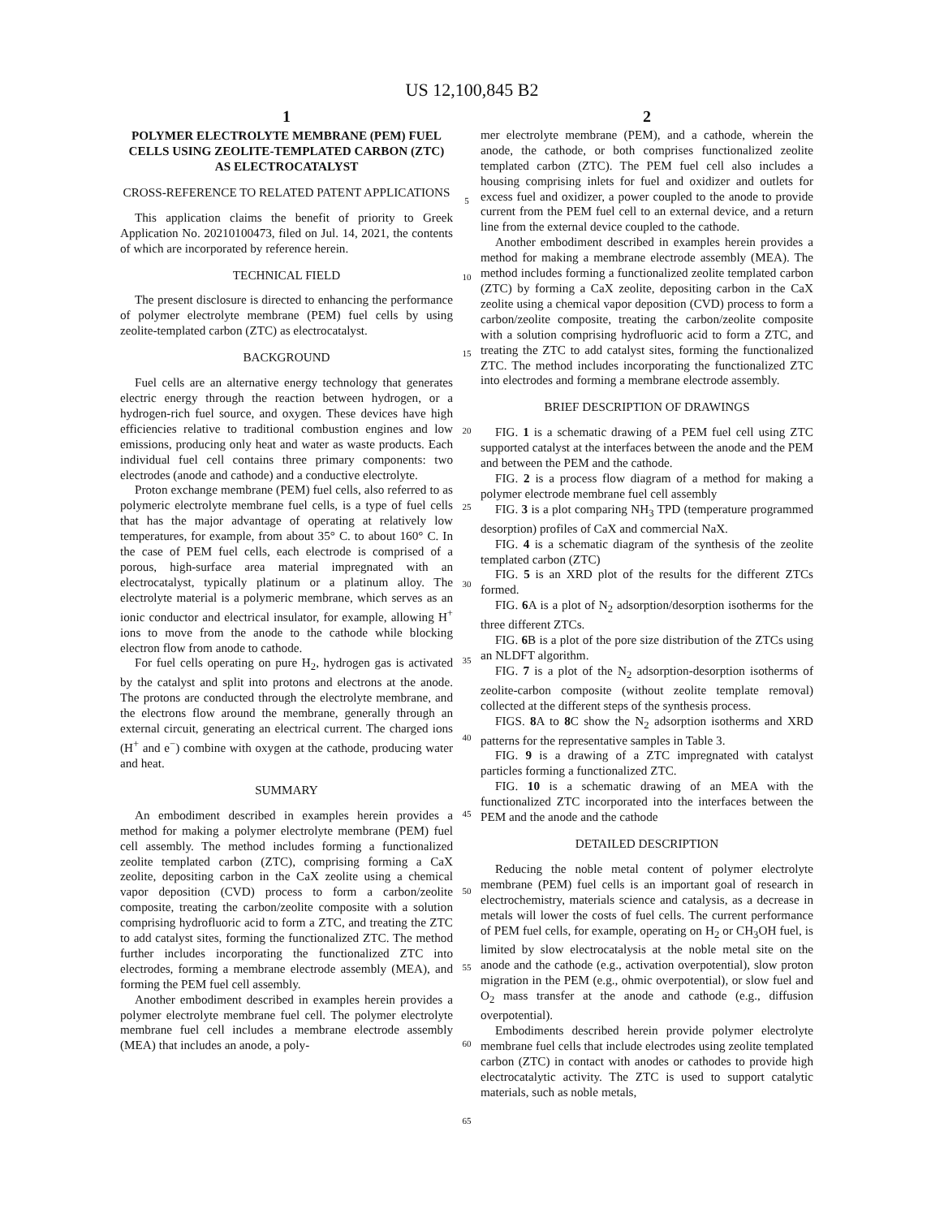US 12,100,845 B2
1
POLYMER ELECTROLYTE MEMBRANE (PEM) FUEL CELLS USING ZEOLITE-TEMPLATED CARBON (ZTC) AS ELECTROCATALYST
CROSS-REFERENCE TO RELATED PATENT APPLICATIONS
This application claims the benefit of priority to Greek Application No. 20210100473, filed on Jul. 14, 2021, the contents of which are incorporated by reference herein.
TECHNICAL FIELD
The present disclosure is directed to enhancing the performance of polymer electrolyte membrane (PEM) fuel cells by using zeolite-templated carbon (ZTC) as electrocatalyst.
BACKGROUND
Fuel cells are an alternative energy technology that generates electric energy through the reaction between hydrogen, or a hydrogen-rich fuel source, and oxygen. These devices have high efficiencies relative to traditional combustion engines and low emissions, producing only heat and water as waste products. Each individual fuel cell contains three primary components: two electrodes (anode and cathode) and a conductive electrolyte.
Proton exchange membrane (PEM) fuel cells, also referred to as polymeric electrolyte membrane fuel cells, is a type of fuel cells that has the major advantage of operating at relatively low temperatures, for example, from about 35° C. to about 160° C. In the case of PEM fuel cells, each electrode is comprised of a porous, high-surface area material impregnated with an electrocatalyst, typically platinum or a platinum alloy. The electrolyte material is a polymeric membrane, which serves as an ionic conductor and electrical insulator, for example, allowing H<sup>+</sup> ions to move from the anode to the cathode while blocking electron flow from anode to cathode.
For fuel cells operating on pure H<sub>2</sub>, hydrogen gas is activated by the catalyst and split into protons and electrons at the anode. The protons are conducted through the electrolyte membrane, and the electrons flow around the membrane, generally through an external circuit, generating an electrical current. The charged ions (H<sup>+</sup> and e<sup>−</sup>) combine with oxygen at the cathode, producing water and heat.
SUMMARY
An embodiment described in examples herein provides a method for making a polymer electrolyte membrane (PEM) fuel cell assembly. The method includes forming a functionalized zeolite templated carbon (ZTC), comprising forming a CaX zeolite, depositing carbon in the CaX zeolite using a chemical vapor deposition (CVD) process to form a carbon/zeolite composite, treating the carbon/zeolite composite with a solution comprising hydrofluoric acid to form a ZTC, and treating the ZTC to add catalyst sites, forming the functionalized ZTC. The method further includes incorporating the functionalized ZTC into electrodes, forming a membrane electrode assembly (MEA), and forming the PEM fuel cell assembly.
Another embodiment described in examples herein provides a polymer electrolyte membrane fuel cell. The polymer electrolyte membrane fuel cell includes a membrane electrode assembly (MEA) that includes an anode, a poly-
5
10
15
20
25
30
35
40
45
50
55
60
65
2
mer electrolyte membrane (PEM), and a cathode, wherein the anode, the cathode, or both comprises functionalized zeolite templated carbon (ZTC). The PEM fuel cell also includes a housing comprising inlets for fuel and oxidizer and outlets for excess fuel and oxidizer, a power coupled to the anode to provide current from the PEM fuel cell to an external device, and a return line from the external device coupled to the cathode.
Another embodiment described in examples herein provides a method for making a membrane electrode assembly (MEA). The method includes forming a functionalized zeolite templated carbon (ZTC) by forming a CaX zeolite, depositing carbon in the CaX zeolite using a chemical vapor deposition (CVD) process to form a carbon/zeolite composite, treating the carbon/zeolite composite with a solution comprising hydrofluoric acid to form a ZTC, and treating the ZTC to add catalyst sites, forming the functionalized ZTC. The method includes incorporating the functionalized ZTC into electrodes and forming a membrane electrode assembly.
BRIEF DESCRIPTION OF DRAWINGS
FIG. 1 is a schematic drawing of a PEM fuel cell using ZTC supported catalyst at the interfaces between the anode and the PEM and between the PEM and the cathode.
FIG. 2 is a process flow diagram of a method for making a polymer electrode membrane fuel cell assembly
FIG. 3 is a plot comparing NH<sub>3</sub> TPD (temperature programmed desorption) profiles of CaX and commercial NaX.
FIG. 4 is a schematic diagram of the synthesis of the zeolite templated carbon (ZTC)
FIG. 5 is an XRD plot of the results for the different ZTCs formed.
FIG. 6 A is a plot of N<sub>2</sub> adsorption/desorption isotherms for the three different ZTCs.
FIG. 6 B is a plot of the pore size distribution of the ZTCs using an NLDFT algorithm.
FIG. 7 is a plot of the N<sub>2</sub> adsorption-desorption isotherms of zeolite-carbon composite (without zeolite template removal) collected at the different steps of the synthesis process.
FIGS. 8 A to 8 C show the N<sub>2</sub> adsorption isotherms and XRD patterns for the representative samples in Table 3.
FIG. 9 is a drawing of a ZTC impregnated with catalyst particles forming a functionalized ZTC.
FIG. 10 is a schematic drawing of an MEA with the functionalized ZTC incorporated into the interfaces between the PEM and the anode and the cathode
DETAILED DESCRIPTION
Reducing the noble metal content of polymer electrolyte membrane (PEM) fuel cells is an important goal of research in electrochemistry, materials science and catalysis, as a decrease in metals will lower the costs of fuel cells. The current performance of PEM fuel cells, for example, operating on H<sub>2</sub> or CH<sub>3</sub>OH fuel, is limited by slow electrocatalysis at the noble metal site on the anode and the cathode (e.g., activation overpotential), slow proton migration in the PEM (e.g., ohmic overpotential), or slow fuel and O<sub>2</sub> mass transfer at the anode and cathode (e.g., diffusion overpotential).
Embodiments described herein provide polymer electrolyte membrane fuel cells that include electrodes using zeolite templated carbon (ZTC) in contact with anodes or cathodes to provide high electrocatalytic activity. The ZTC is used to support catalytic materials, such as noble metals,